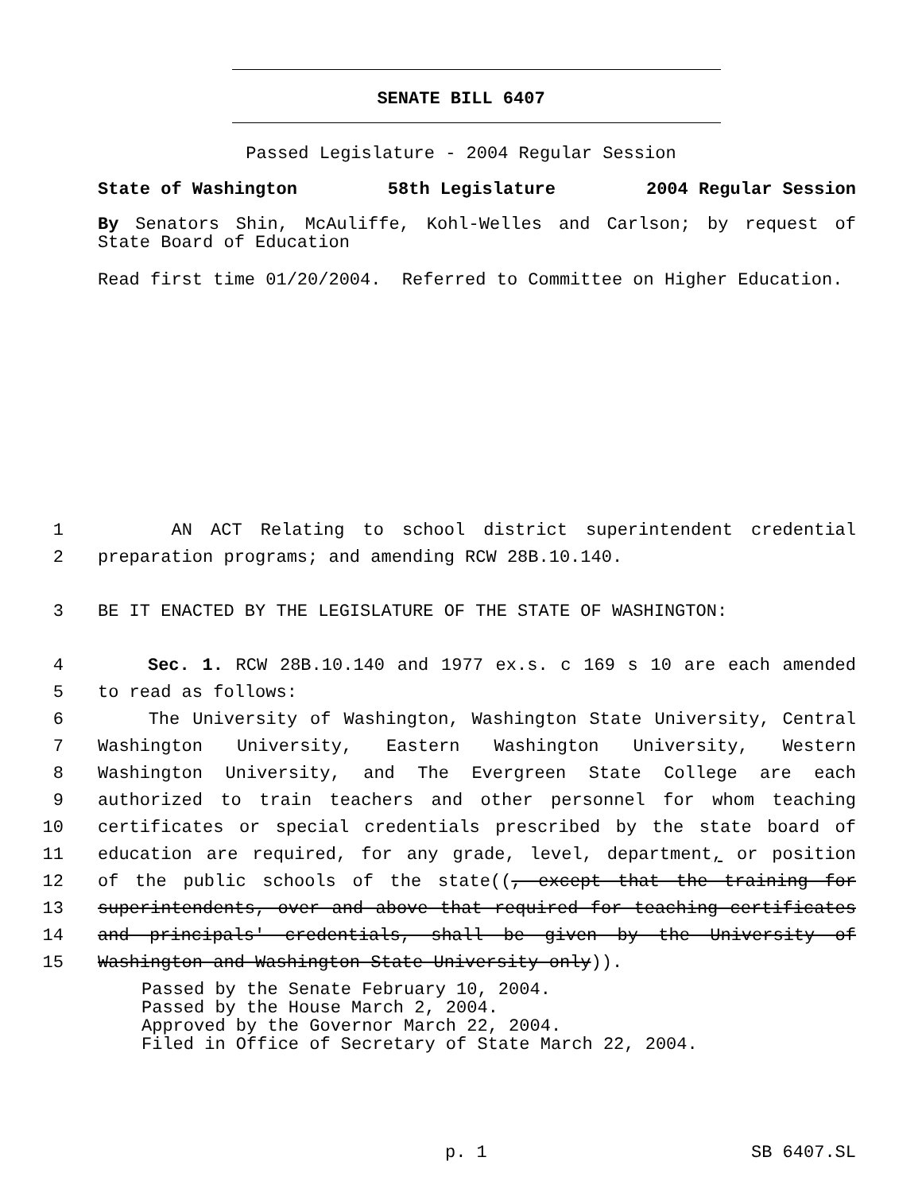SENATE BILL 6407
Passed Legislature - 2004 Regular Session
State of Washington 58th Legislature 2004 Regular Session
By Senators Shin, McAuliffe, Kohl-Welles and Carlson; by request of State Board of Education
Read first time 01/20/2004. Referred to Committee on Higher Education.
1 AN ACT Relating to school district superintendent credential
2 preparation programs; and amending RCW 28B.10.140.
3 BE IT ENACTED BY THE LEGISLATURE OF THE STATE OF WASHINGTON:
4 Sec. 1. RCW 28B.10.140 and 1977 ex.s. c 169 s 10 are each amended
5 to read as follows:
6 The University of Washington, Washington State University, Central
7 Washington University, Eastern Washington University, Western
8 Washington University, and The Evergreen State College are each
9 authorized to train teachers and other personnel for whom teaching
10 certificates or special credentials prescribed by the state board of
11 education are required, for any grade, level, department, or position
12 of the public schools of the state((, except that the training for
13 superintendents, over and above that required for teaching certificates
14 and principals' credentials, shall be given by the University of
15 Washington and Washington State University only)).
Passed by the Senate February 10, 2004.
Passed by the House March 2, 2004.
Approved by the Governor March 22, 2004.
Filed in Office of Secretary of State March 22, 2004.
p. 1 SB 6407.SL